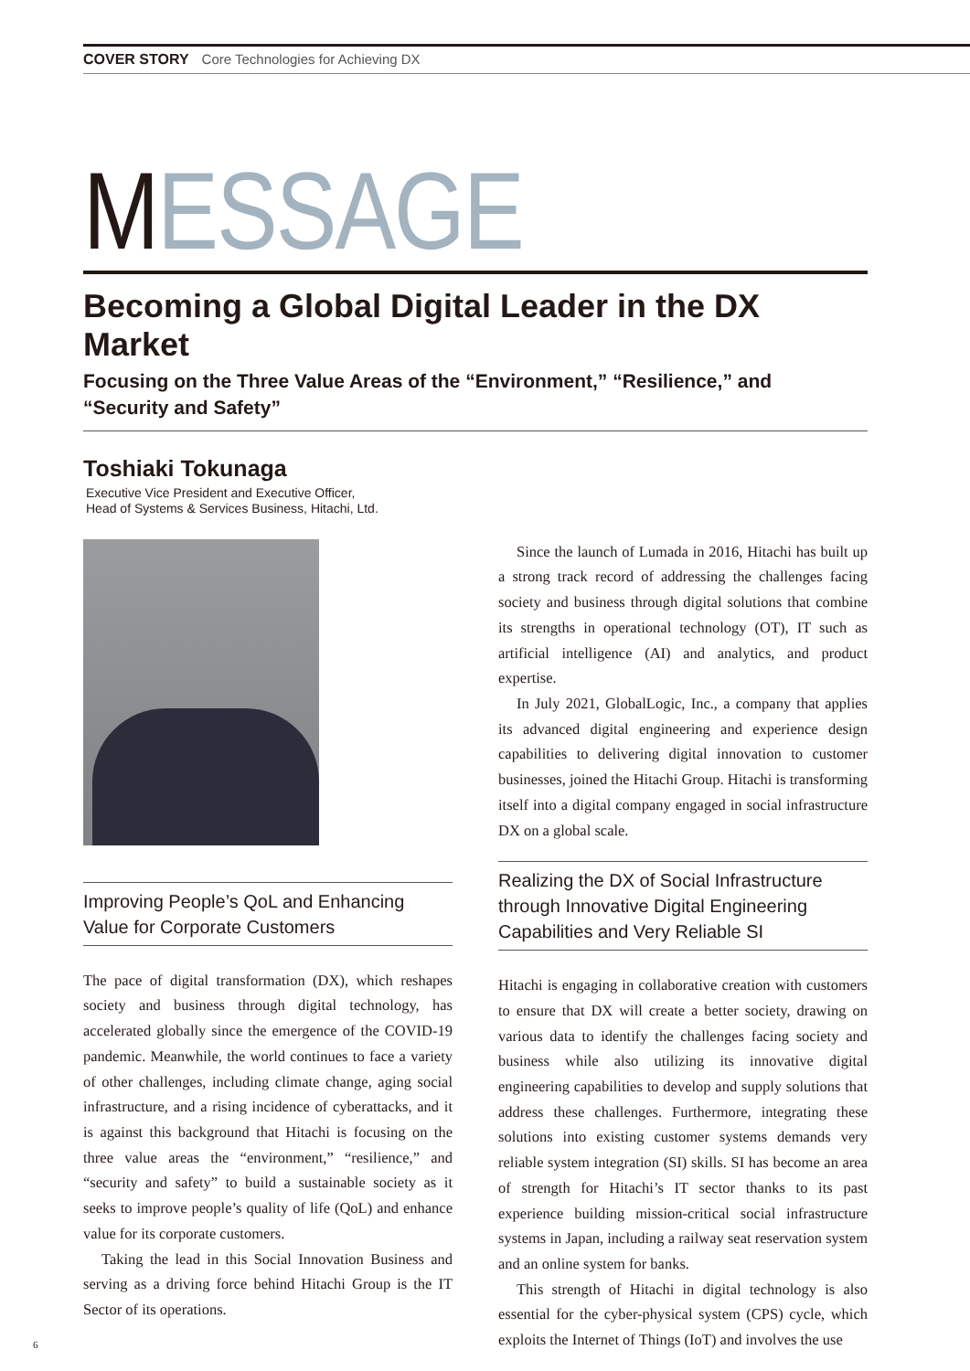COVER STORY Core Technologies for Achieving DX
MESSAGE
Becoming a Global Digital Leader in the DX Market
Focusing on the Three Value Areas of the “Environment,” “Resilience,” and
“Security and Safety”
Toshiaki Tokunaga
Executive Vice President and Executive Officer,
Head of Systems & Services Business, Hitachi, Ltd.
Improving People’s QoL and Enhancing
Value for Corporate Customers
The pace of digital transformation (DX), which reshapes society and business through digital technology, has accelerated globally since the emergence of the COVID-19 pandemic. Meanwhile, the world continues to face a variety of other challenges, including climate change, aging social infrastructure, and a rising incidence of cyberattacks, and it is against this background that Hitachi is focusing on the three value areas the “environment,” “resilience,” and “security and safety” to build a sustainable society as it seeks to improve people’s quality of life (QoL) and enhance value for its corporate customers.
Taking the lead in this Social Innovation Business and serving as a driving force behind Hitachi Group is the IT Sector of its operations.
Since the launch of Lumada in 2016, Hitachi has built up a strong track record of addressing the challenges facing society and business through digital solutions that combine its strengths in operational technology (OT), IT such as artificial intelligence (AI) and analytics, and product expertise.
In July 2021, GlobalLogic, Inc., a company that applies its advanced digital engineering and experience design capabilities to delivering digital innovation to customer businesses, joined the Hitachi Group. Hitachi is transforming itself into a digital company engaged in social infrastructure DX on a global scale.
Realizing the DX of Social Infrastructure through Innovative Digital Engineering Capabilities and Very Reliable SI
Hitachi is engaging in collaborative creation with customers to ensure that DX will create a better society, drawing on various data to identify the challenges facing society and business while also utilizing its innovative digital engineering capabilities to develop and supply solutions that address these challenges. Furthermore, integrating these solutions into existing customer systems demands very reliable system integration (SI) skills. SI has become an area of strength for Hitachi’s IT sector thanks to its past experience building mission-critical social infrastructure systems in Japan, including a railway seat reservation system and an online system for banks.
This strength of Hitachi in digital technology is also essential for the cyber-physical system (CPS) cycle, which exploits the Internet of Things (IoT) and involves the use
6